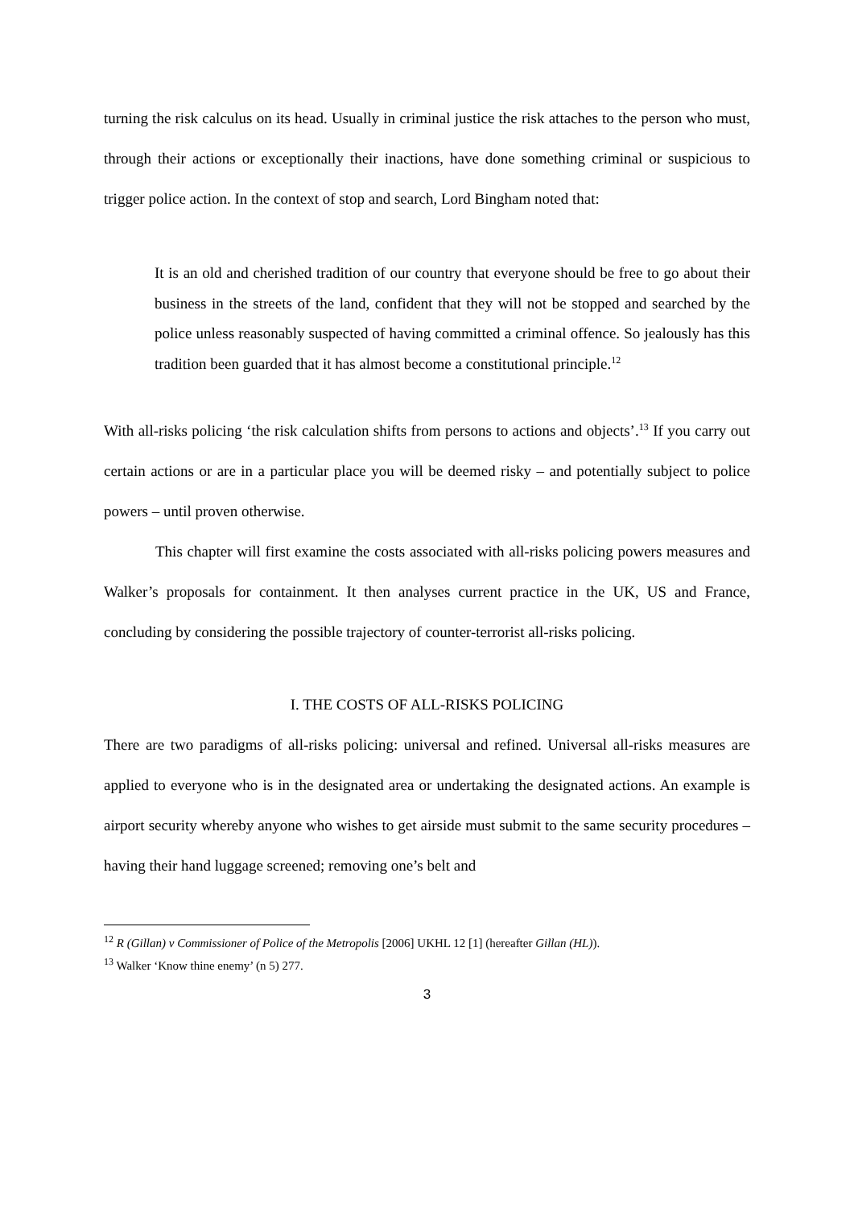turning the risk calculus on its head. Usually in criminal justice the risk attaches to the person who must, through their actions or exceptionally their inactions, have done something criminal or suspicious to trigger police action. In the context of stop and search, Lord Bingham noted that:
It is an old and cherished tradition of our country that everyone should be free to go about their business in the streets of the land, confident that they will not be stopped and searched by the police unless reasonably suspected of having committed a criminal offence. So jealously has this tradition been guarded that it has almost become a constitutional principle.<sup>12</sup>
With all-risks policing ‘the risk calculation shifts from persons to actions and objects’.<sup>13</sup> If you carry out certain actions or are in a particular place you will be deemed risky – and potentially subject to police powers – until proven otherwise.
This chapter will first examine the costs associated with all-risks policing powers measures and Walker’s proposals for containment. It then analyses current practice in the UK, US and France, concluding by considering the possible trajectory of counter-terrorist all-risks policing.
I. THE COSTS OF ALL-RISKS POLICING
There are two paradigms of all-risks policing: universal and refined. Universal all-risks measures are applied to everyone who is in the designated area or undertaking the designated actions. An example is airport security whereby anyone who wishes to get airside must submit to the same security procedures – having their hand luggage screened; removing one’s belt and
<sup>12</sup> R (Gillan) v Commissioner of Police of the Metropolis [2006] UKHL 12 [1] (hereafter Gillan (HL)).
<sup>13</sup> Walker ‘Know thine enemy’ (n 5) 277.
3